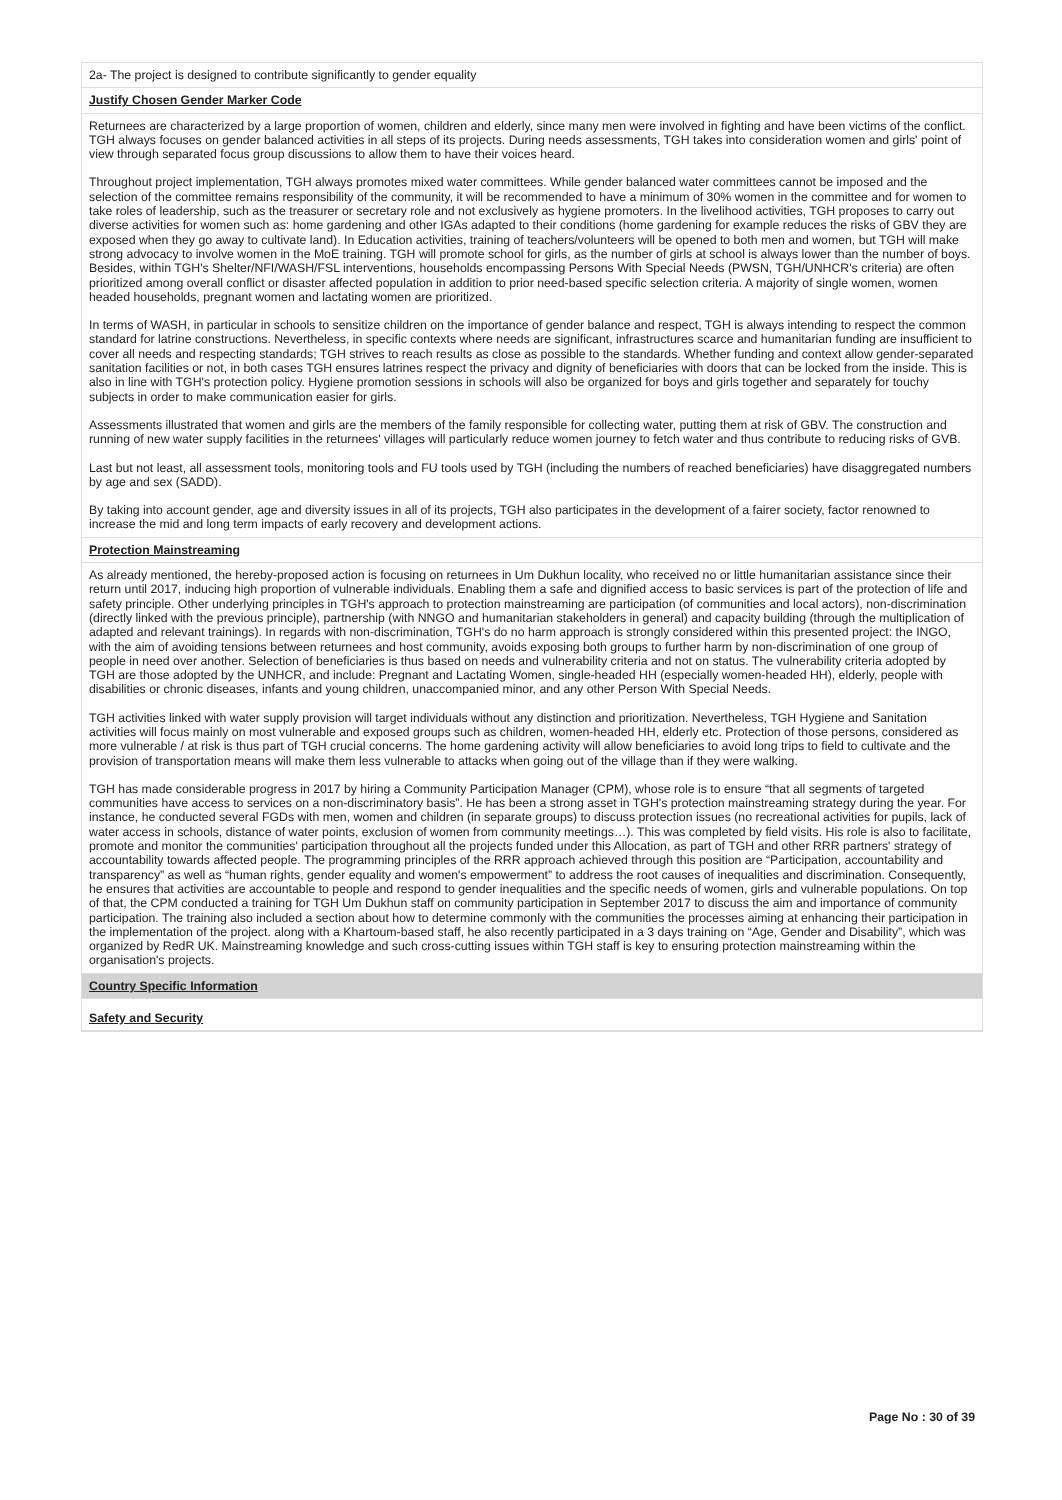2a- The project is designed to contribute significantly to gender equality
Justify Chosen Gender Marker Code
Returnees are characterized by a large proportion of women, children and elderly, since many men were involved in fighting and have been victims of the conflict. TGH always focuses on gender balanced activities in all steps of its projects. During needs assessments, TGH takes into consideration women and girls' point of view through separated focus group discussions to allow them to have their voices heard.
Throughout project implementation, TGH always promotes mixed water committees. While gender balanced water committees cannot be imposed and the selection of the committee remains responsibility of the community, it will be recommended to have a minimum of 30% women in the committee and for women to take roles of leadership, such as the treasurer or secretary role and not exclusively as hygiene promoters. In the livelihood activities, TGH proposes to carry out diverse activities for women such as: home gardening and other IGAs adapted to their conditions (home gardening for example reduces the risks of GBV they are exposed when they go away to cultivate land). In Education activities, training of teachers/volunteers will be opened to both men and women, but TGH will make strong advocacy to involve women in the MoE training. TGH will promote school for girls, as the number of girls at school is always lower than the number of boys. Besides, within TGH's Shelter/NFI/WASH/FSL interventions, households encompassing Persons With Special Needs (PWSN, TGH/UNHCR's criteria) are often prioritized among overall conflict or disaster affected population in addition to prior need-based specific selection criteria. A majority of single women, women headed households, pregnant women and lactating women are prioritized.
In terms of WASH, in particular in schools to sensitize children on the importance of gender balance and respect, TGH is always intending to respect the common standard for latrine constructions. Nevertheless, in specific contexts where needs are significant, infrastructures scarce and humanitarian funding are insufficient to cover all needs and respecting standards; TGH strives to reach results as close as possible to the standards. Whether funding and context allow gender-separated sanitation facilities or not, in both cases TGH ensures latrines respect the privacy and dignity of beneficiaries with doors that can be locked from the inside. This is also in line with TGH's protection policy. Hygiene promotion sessions in schools will also be organized for boys and girls together and separately for touchy subjects in order to make communication easier for girls.
Assessments illustrated that women and girls are the members of the family responsible for collecting water, putting them at risk of GBV. The construction and running of new water supply facilities in the returnees' villages will particularly reduce women journey to fetch water and thus contribute to reducing risks of GVB.
Last but not least, all assessment tools, monitoring tools and FU tools used by TGH (including the numbers of reached beneficiaries) have disaggregated numbers by age and sex (SADD).
By taking into account gender, age and diversity issues in all of its projects, TGH also participates in the development of a fairer society, factor renowned to increase the mid and long term impacts of early recovery and development actions.
Protection Mainstreaming
As already mentioned, the hereby-proposed action is focusing on returnees in Um Dukhun locality, who received no or little humanitarian assistance since their return until 2017, inducing high proportion of vulnerable individuals. Enabling them a safe and dignified access to basic services is part of the protection of life and safety principle. Other underlying principles in TGH's approach to protection mainstreaming are participation (of communities and local actors), non-discrimination (directly linked with the previous principle), partnership (with NNGO and humanitarian stakeholders in general) and capacity building (through the multiplication of adapted and relevant trainings). In regards with non-discrimination, TGH's do no harm approach is strongly considered within this presented project: the INGO, with the aim of avoiding tensions between returnees and host community, avoids exposing both groups to further harm by non-discrimination of one group of people in need over another. Selection of beneficiaries is thus based on needs and vulnerability criteria and not on status. The vulnerability criteria adopted by TGH are those adopted by the UNHCR, and include: Pregnant and Lactating Women, single-headed HH (especially women-headed HH), elderly, people with disabilities or chronic diseases, infants and young children, unaccompanied minor, and any other Person With Special Needs.
TGH activities linked with water supply provision will target individuals without any distinction and prioritization. Nevertheless, TGH Hygiene and Sanitation activities will focus mainly on most vulnerable and exposed groups such as children, women-headed HH, elderly etc. Protection of those persons, considered as more vulnerable / at risk is thus part of TGH crucial concerns. The home gardening activity will allow beneficiaries to avoid long trips to field to cultivate and the provision of transportation means will make them less vulnerable to attacks when going out of the village than if they were walking.
TGH has made considerable progress in 2017 by hiring a Community Participation Manager (CPM), whose role is to ensure “that all segments of targeted communities have access to services on a non-discriminatory basis”. He has been a strong asset in TGH's protection mainstreaming strategy during the year. For instance, he conducted several FGDs with men, women and children (in separate groups) to discuss protection issues (no recreational activities for pupils, lack of water access in schools, distance of water points, exclusion of women from community meetings…). This was completed by field visits. His role is also to facilitate, promote and monitor the communities' participation throughout all the projects funded under this Allocation, as part of TGH and other RRR partners' strategy of accountability towards affected people. The programming principles of the RRR approach achieved through this position are “Participation, accountability and transparency” as well as “human rights, gender equality and women's empowerment” to address the root causes of inequalities and discrimination. Consequently, he ensures that activities are accountable to people and respond to gender inequalities and the specific needs of women, girls and vulnerable populations. On top of that, the CPM conducted a training for TGH Um Dukhun staff on community participation in September 2017 to discuss the aim and importance of community participation. The training also included a section about how to determine commonly with the communities the processes aiming at enhancing their participation in the implementation of the project. along with a Khartoum-based staff, he also recently participated in a 3 days training on “Age, Gender and Disability”, which was organized by RedR UK. Mainstreaming knowledge and such cross-cutting issues within TGH staff is key to ensuring protection mainstreaming within the organisation's projects.
Country Specific Information
Safety and Security
Page No : 30 of 39